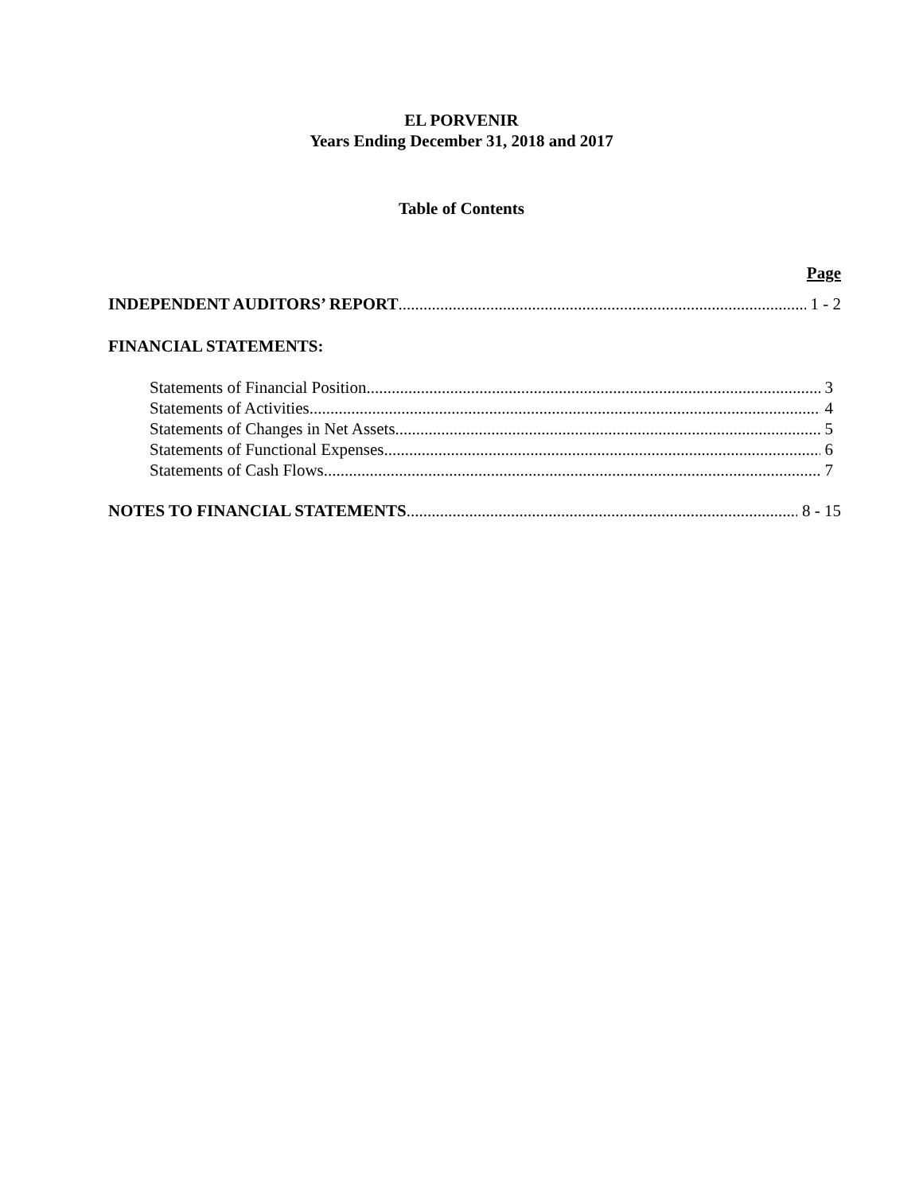EL PORVENIR
Years Ending December 31, 2018 and 2017
Table of Contents
Page
INDEPENDENT AUDITORS’ REPORT 1 - 2
FINANCIAL STATEMENTS:
Statements of Financial Position 3
Statements of Activities 4
Statements of Changes in Net Assets 5
Statements of Functional Expenses 6
Statements of Cash Flows 7
NOTES TO FINANCIAL STATEMENTS 8 - 15